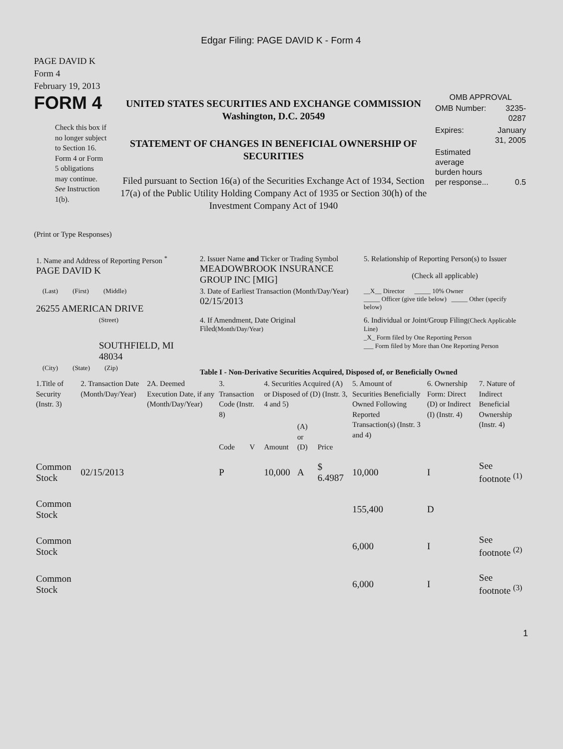Edgar Filing: PAGE DAVID K - Form 4
PAGE DAVID K
Form 4
February 19, 2013
FORM 4
Check this box if no longer subject to Section 16. Form 4 or Form 5 obligations may continue. See Instruction 1(b).
UNITED STATES SECURITIES AND EXCHANGE COMMISSION
Washington, D.C. 20549
STATEMENT OF CHANGES IN BENEFICIAL OWNERSHIP OF SECURITIES
Filed pursuant to Section 16(a) of the Securities Exchange Act of 1934, Section 17(a) of the Public Utility Holding Company Act of 1935 or Section 30(h) of the Investment Company Act of 1940
OMB APPROVAL
| OMB Number: | 3235-0287 |
| Expires: | January 31, 2005 |
| Estimated average burden hours per response... | 0.5 |
(Print or Type Responses)
| 1. Name and Address of Reporting Person <sup>*</sup> PAGE DAVID K | 2. Issuer Name and Ticker or Trading Symbol MEADOWBROOK INSURANCE GROUP INC [MIG] | 5. Relationship of Reporting Person(s) to Issuer (Check all applicable) |
| (Last) (First) (Middle) 26255 AMERICAN DRIVE | 3. Date of Earliest Transaction (Month/Day/Year) 02/15/2013 | __X__ Director _____ 10% Owner _____ Officer (give title below) _____ Other (specify below) |
| (Street) SOUTHFIELD, MI 48034 | 4. If Amendment, Date Original Filed (Month/Day/Year) | 6. Individual or Joint/Group Filing (Check Applicable Line) _X_ Form filed by One Reporting Person ___ Form filed by More than One Reporting Person |
| (City) (State) (Zip) | Table I - Non-Derivative Securities Acquired, Disposed of, or Beneficially Owned | |
| 1.Title of Security (Instr. 3) | 2. Transaction Date (Month/Day/Year) | 2A. Deemed Execution Date, if any (Month/Day/Year) | 3. Transaction Code (Instr. 8) | | 4. Securities Acquired (A) or Disposed of (D) (Instr. 3, 4 and 5) | | | 5. Amount of Securities Beneficially Owned Following Reported Transaction(s) (Instr. 3 and 4) | 6. Ownership Form: Direct (D) or Indirect (I) (Instr. 4) | 7. Nature of Indirect Beneficial Ownership (Instr. 4) |
| --- | --- | --- | --- | --- | --- | --- | --- | --- | --- | --- |
| | | | Code | V | Amount | (A) or (D) | Price | | | |
| Common Stock | 02/15/2013 | | P | | 10,000 | A | $ 6.4987 | 10,000 | I | See footnote <sup>(1)</sup> |
| Common Stock | | | | | | | | 155,400 | D | |
| Common Stock | | | | | | | | 6,000 | I | See footnote <sup>(2)</sup> |
| Common Stock | | | | | | | | 6,000 | I | See footnote <sup>(3)</sup> |
1